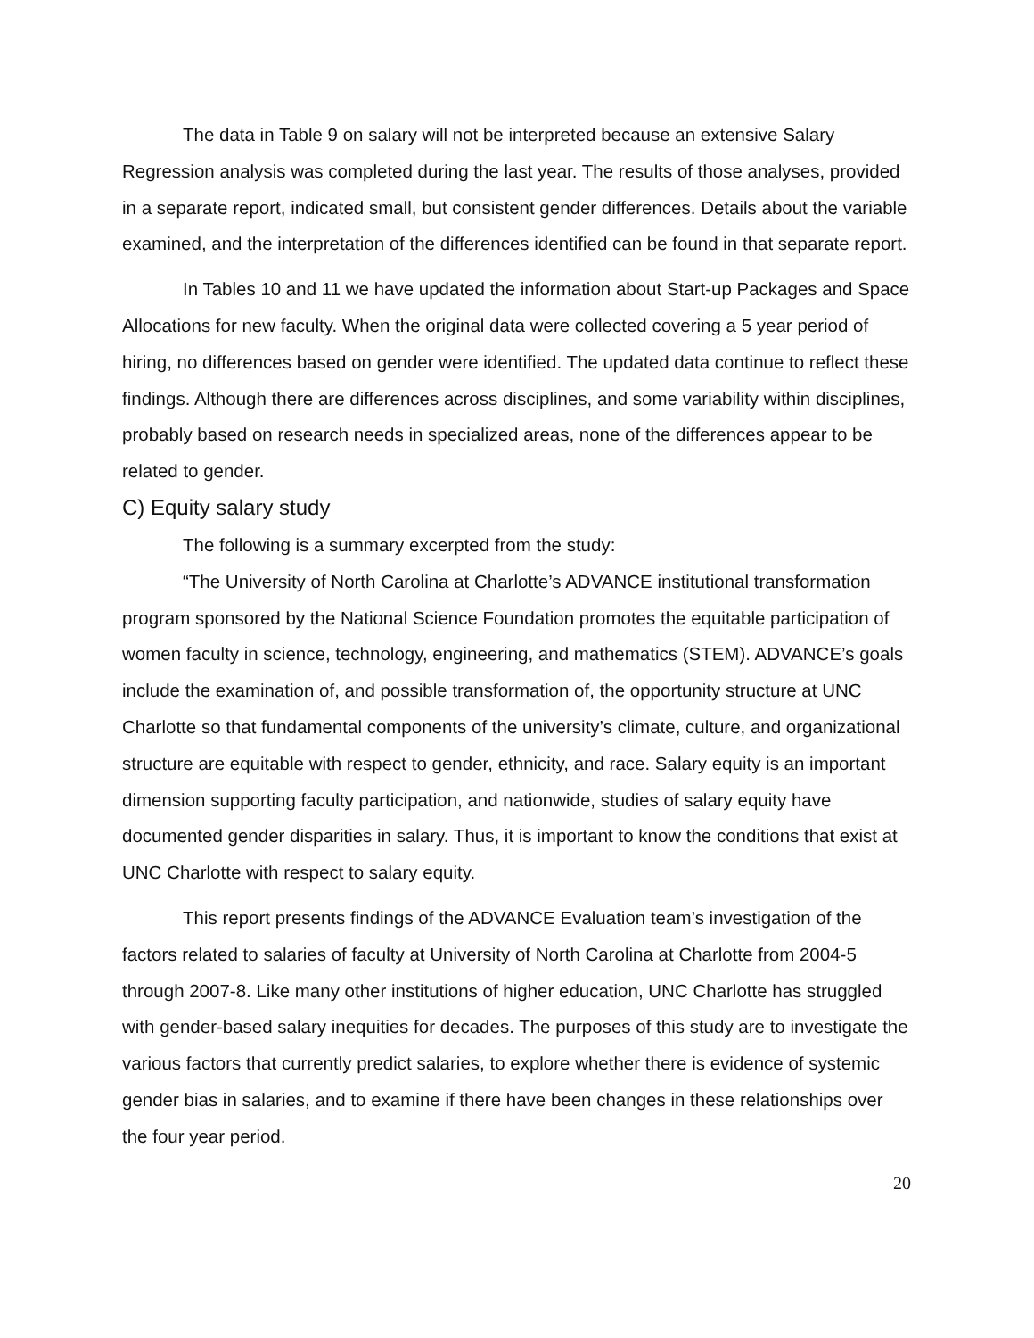The data in Table 9 on salary will not be interpreted because an extensive Salary Regression analysis was completed during the last year. The results of those analyses, provided in a separate report, indicated small, but consistent gender differences. Details about the variable examined, and the interpretation of the differences identified can be found in that separate report.
In Tables 10 and 11 we have updated the information about Start-up Packages and Space Allocations for new faculty. When the original data were collected covering a 5 year period of hiring, no differences based on gender were identified. The updated data continue to reflect these findings. Although there are differences across disciplines, and some variability within disciplines, probably based on research needs in specialized areas, none of the differences appear to be related to gender.
C) Equity salary study
The following is a summary excerpted from the study:
“The University of North Carolina at Charlotte’s ADVANCE institutional transformation program sponsored by the National Science Foundation promotes the equitable participation of women faculty in science, technology, engineering, and mathematics (STEM). ADVANCE’s goals include the examination of, and possible transformation of, the opportunity structure at UNC Charlotte so that fundamental components of the university’s climate, culture, and organizational structure are equitable with respect to gender, ethnicity, and race. Salary equity is an important dimension supporting faculty participation, and nationwide, studies of salary equity have documented gender disparities in salary. Thus, it is important to know the conditions that exist at UNC Charlotte with respect to salary equity.
This report presents findings of the ADVANCE Evaluation team’s investigation of the factors related to salaries of faculty at University of North Carolina at Charlotte from 2004-5 through 2007-8. Like many other institutions of higher education, UNC Charlotte has struggled with gender-based salary inequities for decades. The purposes of this study are to investigate the various factors that currently predict salaries, to explore whether there is evidence of systemic gender bias in salaries, and to examine if there have been changes in these relationships over the four year period.
20